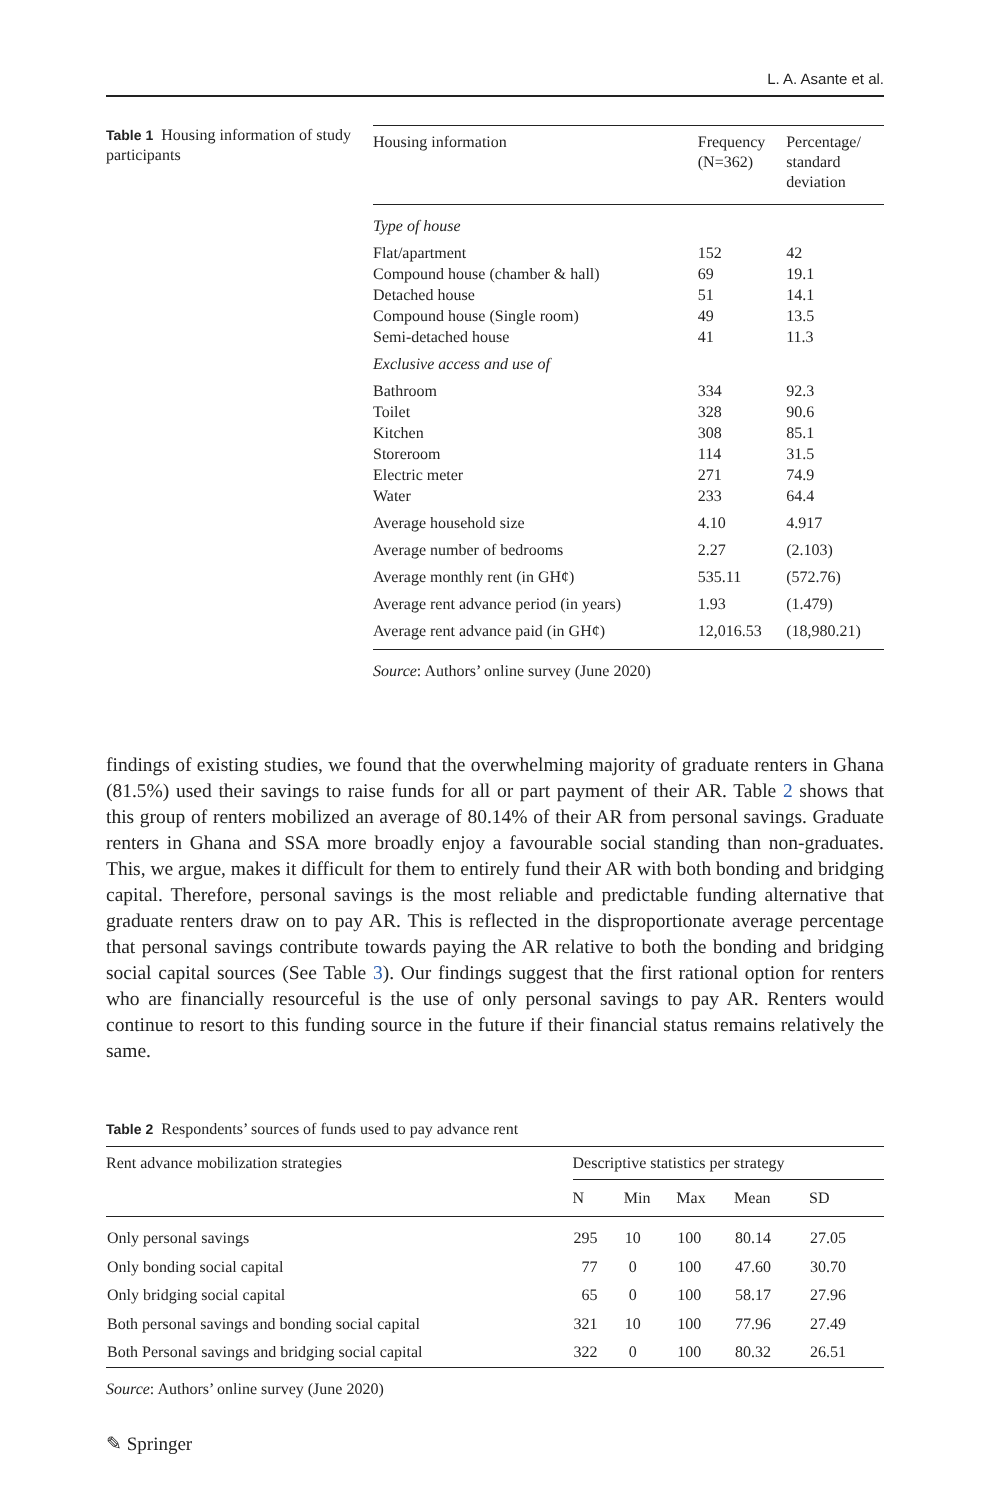L. A. Asante et al.
Table 1 Housing information of study participants
| Housing information | Frequency (N=362) | Percentage/ standard deviation |
| --- | --- | --- |
| Type of house | | |
| Flat/apartment | 152 | 42 |
| Compound house (chamber & hall) | 69 | 19.1 |
| Detached house | 51 | 14.1 |
| Compound house (Single room) | 49 | 13.5 |
| Semi-detached house | 41 | 11.3 |
| Exclusive access and use of | | |
| Bathroom | 334 | 92.3 |
| Toilet | 328 | 90.6 |
| Kitchen | 308 | 85.1 |
| Storeroom | 114 | 31.5 |
| Electric meter | 271 | 74.9 |
| Water | 233 | 64.4 |
| Average household size | 4.10 | 4.917 |
| Average number of bedrooms | 2.27 | (2.103) |
| Average monthly rent (in GH¢) | 535.11 | (572.76) |
| Average rent advance period (in years) | 1.93 | (1.479) |
| Average rent advance paid (in GH¢) | 12,016.53 | (18,980.21) |
Source: Authors’ online survey (June 2020)
findings of existing studies, we found that the overwhelming majority of graduate renters in Ghana (81.5%) used their savings to raise funds for all or part payment of their AR. Table 2 shows that this group of renters mobilized an average of 80.14% of their AR from personal savings. Graduate renters in Ghana and SSA more broadly enjoy a favourable social standing than non-graduates. This, we argue, makes it difficult for them to entirely fund their AR with both bonding and bridging capital. Therefore, personal savings is the most reliable and predictable funding alternative that graduate renters draw on to pay AR. This is reflected in the disproportionate average percentage that personal savings contribute towards paying the AR relative to both the bonding and bridging social capital sources (See Table 3). Our findings suggest that the first rational option for renters who are financially resourceful is the use of only personal savings to pay AR. Renters would continue to resort to this funding source in the future if their financial status remains relatively the same.
Table 2 Respondents’ sources of funds used to pay advance rent
| Rent advance mobilization strategies | Descriptive statistics per strategy | | | | |
| --- | --- | --- | --- | --- | --- |
| | N | Min | Max | Mean | SD |
| Only personal savings | 295 | 10 | 100 | 80.14 | 27.05 |
| Only bonding social capital | 77 | 0 | 100 | 47.60 | 30.70 |
| Only bridging social capital | 65 | 0 | 100 | 58.17 | 27.96 |
| Both personal savings and bonding social capital | 321 | 10 | 100 | 77.96 | 27.49 |
| Both Personal savings and bridging social capital | 322 | 0 | 100 | 80.32 | 26.51 |
Source: Authors’ online survey (June 2020)
✎ Springer